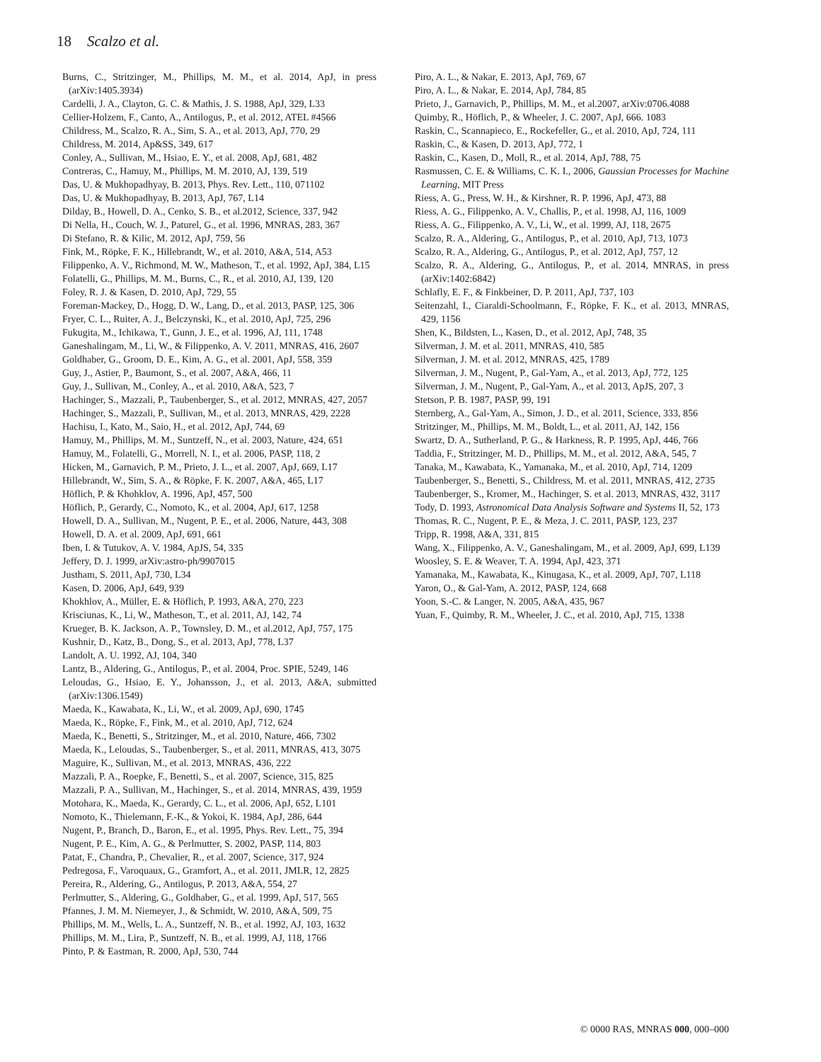18 Scalzo et al.
Burns, C., Stritzinger, M., Phillips, M. M., et al. 2014, ApJ, in press (arXiv:1405.3934)
Cardelli, J. A., Clayton, G. C. & Mathis, J. S. 1988, ApJ, 329, L33
Cellier-Holzem, F., Canto, A., Antilogus, P., et al. 2012, ATEL #4566
Childress, M., Scalzo, R. A., Sim, S. A., et al. 2013, ApJ, 770, 29
Childress, M. 2014, Ap&SS, 349, 617
Conley, A., Sullivan, M., Hsiao, E. Y., et al. 2008, ApJ, 681, 482
Contreras, C., Hamuy, M., Phillips, M. M. 2010, AJ, 139, 519
Das, U. & Mukhopadhyay, B. 2013, Phys. Rev. Lett., 110, 071102
Das, U. & Mukhopadhyay, B. 2013, ApJ, 767, L14
Dilday, B., Howell, D. A., Cenko, S. B., et al.2012, Science, 337, 942
Di Nella, H., Couch, W. J., Paturel, G., et al. 1996, MNRAS, 283, 367
Di Stefano, R. & Kilic, M. 2012, ApJ, 759, 56
Fink, M., Röpke, F. K., Hillebrandt, W., et al. 2010, A&A, 514, A53
Filippenko, A. V., Richmond, M. W., Matheson, T., et al. 1992, ApJ, 384, L15
Folatelli, G., Phillips, M. M., Burns, C., R., et al. 2010, AJ, 139, 120
Foley, R. J. & Kasen, D. 2010, ApJ, 729, 55
Foreman-Mackey, D., Hogg, D. W., Lang, D., et al. 2013, PASP, 125, 306
Fryer, C. L., Ruiter, A. J., Belczynski, K., et al. 2010, ApJ, 725, 296
Fukugita, M., Ichikawa, T., Gunn, J. E., et al. 1996, AJ, 111, 1748
Ganeshalingam, M., Li, W., & Filippenko, A. V. 2011, MNRAS, 416, 2607
Goldhaber, G., Groom, D. E., Kim, A. G., et al. 2001, ApJ, 558, 359
Guy, J., Astier, P., Baumont, S., et al. 2007, A&A, 466, 11
Guy, J., Sullivan, M., Conley, A., et al. 2010, A&A, 523, 7
Hachinger, S., Mazzali, P., Taubenberger, S., et al. 2012, MNRAS, 427, 2057
Hachinger, S., Mazzali, P., Sullivan, M., et al. 2013, MNRAS, 429, 2228
Hachisu, I., Kato, M., Saio, H., et al. 2012, ApJ, 744, 69
Hamuy, M., Phillips, M. M., Suntzeff, N., et al. 2003, Nature, 424, 651
Hamuy, M., Folatelli, G., Morrell, N. I., et al. 2006, PASP, 118, 2
Hicken, M., Garnavich, P. M., Prieto, J. L., et al. 2007, ApJ, 669, L17
Hillebrandt, W., Sim, S. A., & Röpke, F. K. 2007, A&A, 465, L17
Höflich, P. & Khohklov, A. 1996, ApJ, 457, 500
Höflich, P., Gerardy, C., Nomoto, K., et al. 2004, ApJ, 617, 1258
Howell, D. A., Sullivan, M., Nugent, P. E., et al. 2006, Nature, 443, 308
Howell, D. A. et al. 2009, ApJ, 691, 661
Iben, I. & Tutukov, A. V. 1984, ApJS, 54, 335
Jeffery, D. J. 1999, arXiv:astro-ph/9907015
Justham, S. 2011, ApJ, 730, L34
Kasen, D. 2006, ApJ, 649, 939
Khokhlov, A., Müller, E. & Höflich, P. 1993, A&A, 270, 223
Krisciunas, K., Li, W., Matheson, T., et al. 2011, AJ, 142, 74
Krueger, B. K. Jackson, A. P., Townsley, D. M., et al.2012, ApJ, 757, 175
Kushnir, D., Katz, B., Dong, S., et al. 2013, ApJ, 778, L37
Landolt, A. U. 1992, AJ, 104, 340
Lantz, B., Aldering, G., Antilogus, P., et al. 2004, Proc. SPIE, 5249, 146
Leloudas, G., Hsiao, E. Y., Johansson, J., et al. 2013, A&A, submitted (arXiv:1306.1549)
Maeda, K., Kawabata, K., Li, W., et al. 2009, ApJ, 690, 1745
Maeda, K., Röpke, F., Fink, M., et al. 2010, ApJ, 712, 624
Maeda, K., Benetti, S., Stritzinger, M., et al. 2010, Nature, 466, 7302
Maeda, K., Leloudas, S., Taubenberger, S., et al. 2011, MNRAS, 413, 3075
Maguire, K., Sullivan, M., et al. 2013, MNRAS, 436, 222
Mazzali, P. A., Roepke, F., Benetti, S., et al. 2007, Science, 315, 825
Mazzali, P. A., Sullivan, M., Hachinger, S., et al. 2014, MNRAS, 439, 1959
Motohara, K., Maeda, K., Gerardy, C. L., et al. 2006, ApJ, 652, L101
Nomoto, K., Thielemann, F.-K., & Yokoi, K. 1984, ApJ, 286, 644
Nugent, P., Branch, D., Baron, E., et al. 1995, Phys. Rev. Lett., 75, 394
Nugent, P. E., Kim, A. G., & Perlmutter, S. 2002, PASP, 114, 803
Patat, F., Chandra, P., Chevalier, R., et al. 2007, Science, 317, 924
Pedregosa, F., Varoquaux, G., Gramfort, A., et al. 2011, JMLR, 12, 2825
Pereira, R., Aldering, G., Antilogus, P. 2013, A&A, 554, 27
Perlmutter, S., Aldering, G., Goldhaber, G., et al. 1999, ApJ, 517, 565
Pfannes, J. M. M. Niemeyer, J., & Schmidt, W. 2010, A&A, 509, 75
Phillips, M. M., Wells, L. A., Suntzeff, N. B., et al. 1992, AJ, 103, 1632
Phillips, M. M., Lira, P., Suntzeff, N. B., et al. 1999, AJ, 118, 1766
Pinto, P. & Eastman, R. 2000, ApJ, 530, 744
Piro, A. L., & Nakar, E. 2013, ApJ, 769, 67
Piro, A. L., & Nakar, E. 2014, ApJ, 784, 85
Prieto, J., Garnavich, P., Phillips, M. M., et al.2007, arXiv:0706.4088
Quimby, R., Höflich, P., & Wheeler, J. C. 2007, ApJ, 666. 1083
Raskin, C., Scannapieco, E., Rockefeller, G., et al. 2010, ApJ, 724, 111
Raskin, C., & Kasen, D. 2013, ApJ, 772, 1
Raskin, C., Kasen, D., Moll, R., et al. 2014, ApJ, 788, 75
Rasmussen, C. E. & Williams, C. K. I., 2006, Gaussian Processes for Machine Learning, MIT Press
Riess, A. G., Press, W. H., & Kirshner, R. P. 1996, ApJ, 473, 88
Riess, A. G., Filippenko, A. V., Challis, P., et al. 1998, AJ, 116, 1009
Riess, A. G., Filippenko, A. V., Li, W., et al. 1999, AJ, 118, 2675
Scalzo, R. A., Aldering, G., Antilogus, P., et al. 2010, ApJ, 713, 1073
Scalzo, R. A., Aldering, G., Antilogus, P., et al. 2012, ApJ, 757, 12
Scalzo, R. A., Aldering, G., Antilogus, P., et al. 2014, MNRAS, in press (arXiv:1402:6842)
Schlafly, E. F., & Finkbeiner, D. P. 2011, ApJ, 737, 103
Seitenzahl, I., Ciaraldi-Schoolmann, F., Röpke, F. K., et al. 2013, MNRAS, 429, 1156
Shen, K., Bildsten, L., Kasen, D., et al. 2012, ApJ, 748, 35
Silverman, J. M. et al. 2011, MNRAS, 410, 585
Silverman, J. M. et al. 2012, MNRAS, 425, 1789
Silverman, J. M., Nugent, P., Gal-Yam, A., et al. 2013, ApJ, 772, 125
Silverman, J. M., Nugent, P., Gal-Yam, A., et al. 2013, ApJS, 207, 3
Stetson, P. B. 1987, PASP, 99, 191
Sternberg, A., Gal-Yam, A., Simon, J. D., et al. 2011, Science, 333, 856
Stritzinger, M., Phillips, M. M., Boldt, L., et al. 2011, AJ, 142, 156
Swartz, D. A., Sutherland, P. G., & Harkness, R. P. 1995, ApJ, 446, 766
Taddia, F., Stritzinger, M. D., Phillips, M. M., et al. 2012, A&A, 545, 7
Tanaka, M., Kawabata, K., Yamanaka, M., et al. 2010, ApJ, 714, 1209
Taubenberger, S., Benetti, S., Childress, M. et al. 2011, MNRAS, 412, 2735
Taubenberger, S., Kromer, M., Hachinger, S. et al. 2013, MNRAS, 432, 3117
Tody, D. 1993, Astronomical Data Analysis Software and Systems II, 52, 173
Thomas, R. C., Nugent, P. E., & Meza, J. C. 2011, PASP, 123, 237
Tripp, R. 1998, A&A, 331, 815
Wang, X., Filippenko, A. V., Ganeshalingam, M., et al. 2009, ApJ, 699, L139
Woosley, S. E. & Weaver, T. A. 1994, ApJ, 423, 371
Yamanaka, M., Kawabata, K., Kinugasa, K., et al. 2009, ApJ, 707, L118
Yaron, O., & Gal-Yam, A. 2012, PASP, 124, 668
Yoon, S.-C. & Langer, N. 2005, A&A, 435, 967
Yuan, F., Quimby, R. M., Wheeler, J. C., et al. 2010, ApJ, 715, 1338
© 0000 RAS, MNRAS 000, 000–000